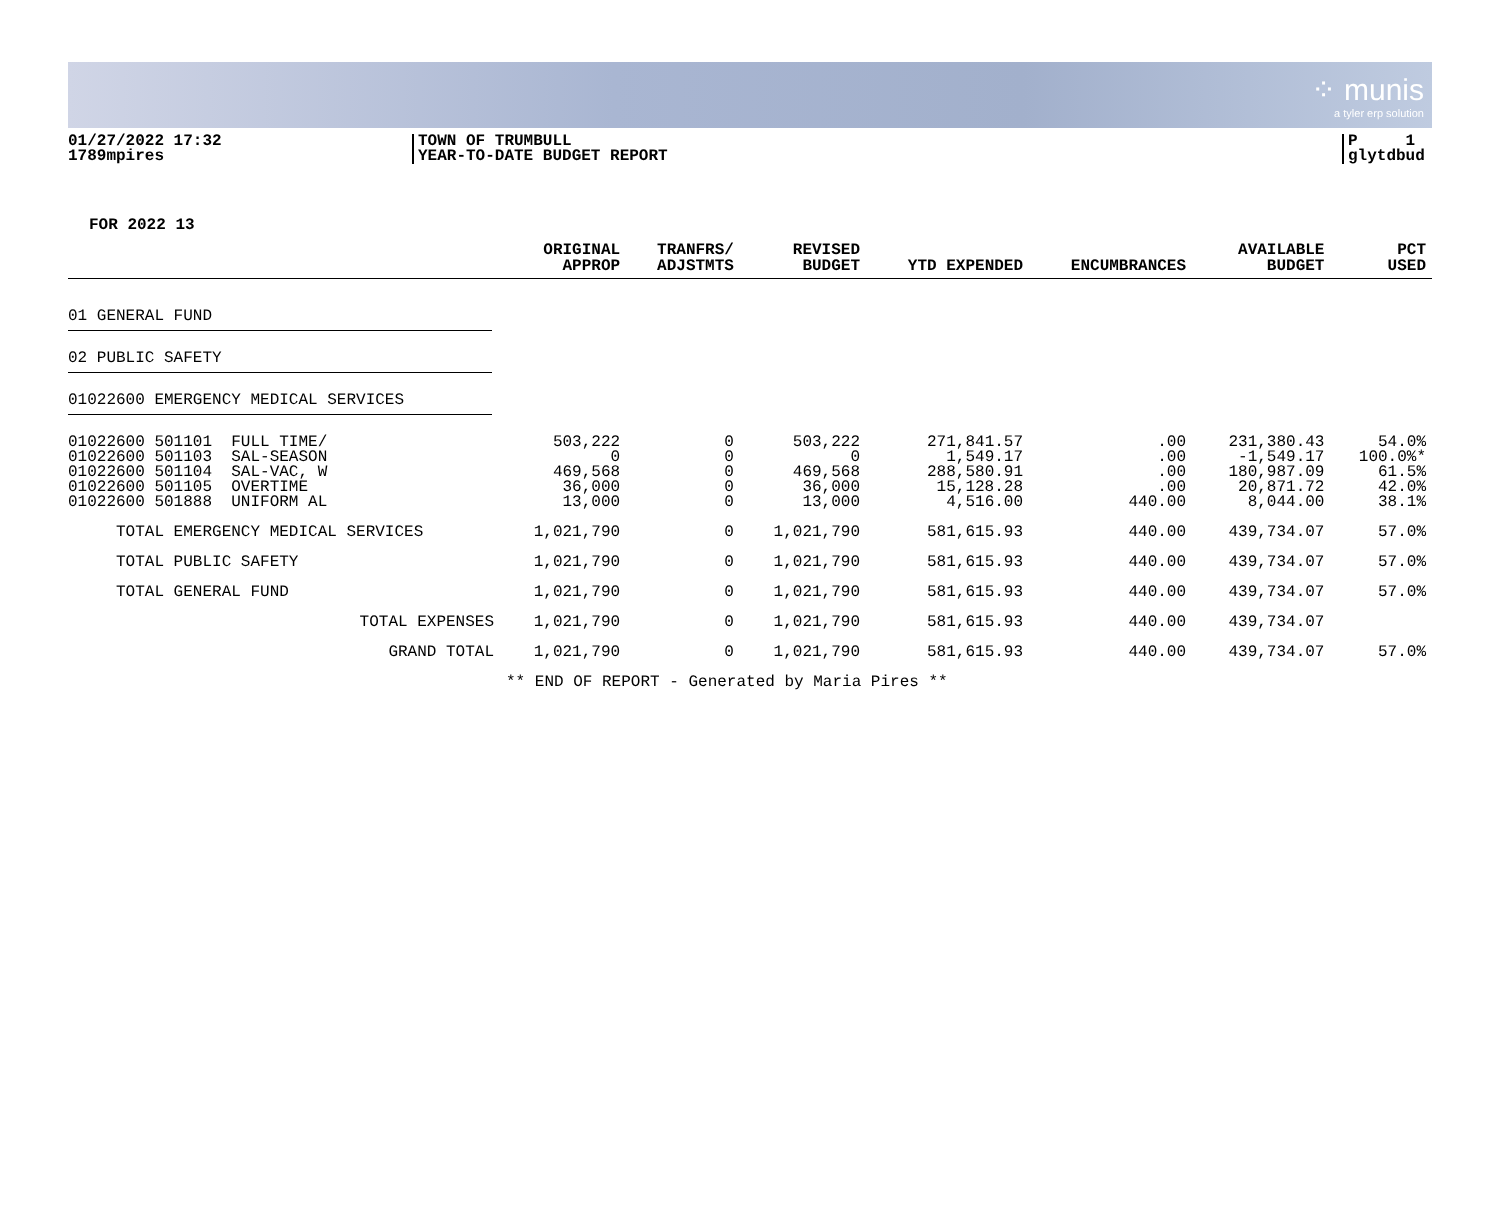⁘ munis
a tyler erp solution
01/27/2022 17:32
1789mpires
TOWN OF TRUMBULL
YEAR-TO-DATE BUDGET REPORT
P 1
glytdbud
FOR 2022 13
| | ORIGINAL APPROP | TRANFRS/ ADJSTMTS | REVISED BUDGET | YTD EXPENDED | ENCUMBRANCES | AVAILABLE BUDGET | PCT USED |
| --- | --- | --- | --- | --- | --- | --- | --- |
| 01 GENERAL FUND | | | | | | | |
| 02 PUBLIC SAFETY | | | | | | | |
| 01022600 EMERGENCY MEDICAL SERVICES | | | | | | | |
| 01022600 501101 FULL TIME/ 01022600 501103 SAL-SEASON 01022600 501104 SAL-VAC, W 01022600 501105 OVERTIME 01022600 501888 UNIFORM AL | 503,222 0 469,568 36,000 13,000 | 0 0 0 0 0 | 503,222 0 469,568 36,000 13,000 | 271,841.57 1,549.17 288,580.91 15,128.28 4,516.00 | .00 .00 .00 .00 440.00 | 231,380.43 -1,549.17 180,987.09 20,871.72 8,044.00 | 54.0% 100.0%* 61.5% 42.0% 38.1% |
| TOTAL EMERGENCY MEDICAL SERVICES | 1,021,790 | 0 | 1,021,790 | 581,615.93 | 440.00 | 439,734.07 | 57.0% |
| TOTAL PUBLIC SAFETY | 1,021,790 | 0 | 1,021,790 | 581,615.93 | 440.00 | 439,734.07 | 57.0% |
| TOTAL GENERAL FUND | 1,021,790 | 0 | 1,021,790 | 581,615.93 | 440.00 | 439,734.07 | 57.0% |
| TOTAL EXPENSES | 1,021,790 | 0 | 1,021,790 | 581,615.93 | 440.00 | 439,734.07 | |
| GRAND TOTAL | 1,021,790 | 0 | 1,021,790 | 581,615.93 | 440.00 | 439,734.07 | 57.0% |
| | ** END OF REPORT - Generated by Maria Pires ** | | | | | | |